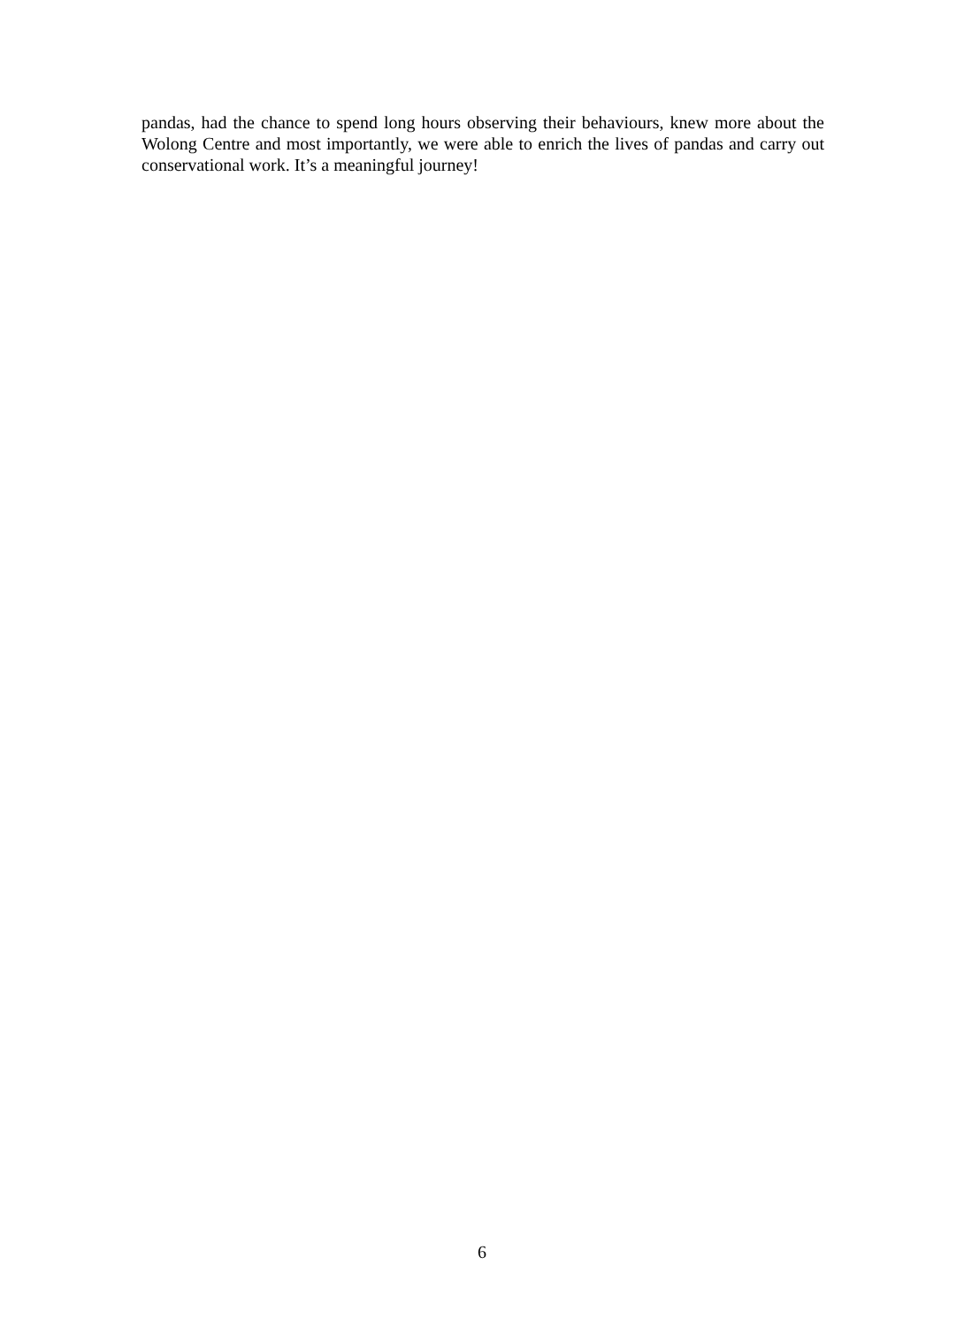pandas, had the chance to spend long hours observing their behaviours, knew more about the Wolong Centre and most importantly, we were able to enrich the lives of pandas and carry out conservational work. It’s a meaningful journey!
6